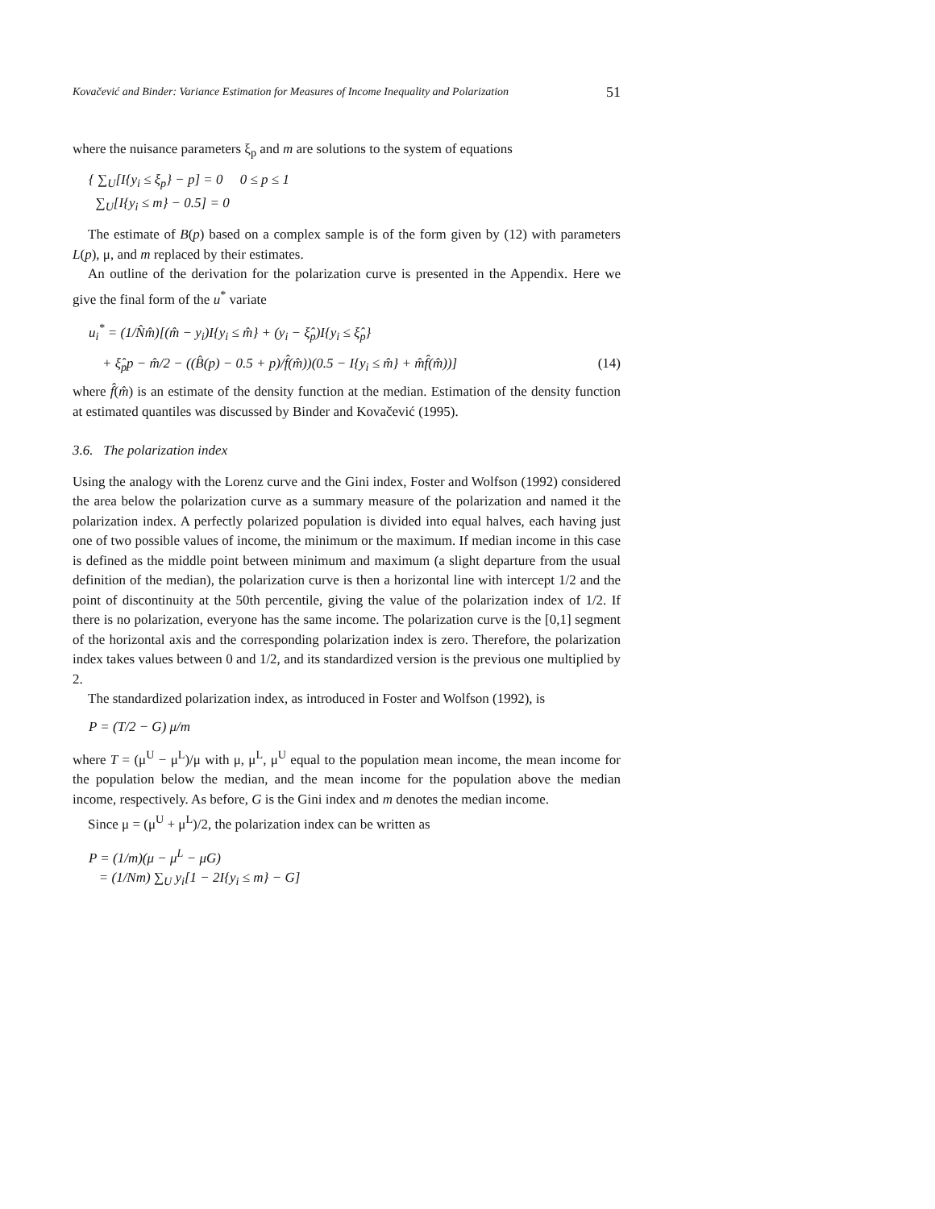Kovačević and Binder: Variance Estimation for Measures of Income Inequality and Polarization 51
where the nuisance parameters ξ<sub>p</sub> and m are solutions to the system of equations
{ ∑<sub>U</sub>[I{y<sub>i</sub> ≤ ξ<sub>p</sub>} − p] = 0 0 ≤ p ≤ 1
∑<sub>U</sub>[I{y<sub>i</sub> ≤ m} − 0.5] = 0
The estimate of B(p) based on a complex sample is of the form given by (12) with parameters L(p), μ, and m replaced by their estimates.
An outline of the derivation for the polarization curve is presented in the Appendix. Here we give the final form of the u<sup>*</sup> variate
u<sub>i</sub><sup>*</sup> = (1/N̂m̂)[(m̂ − y<sub>i</sub>)I{y<sub>i</sub> ≤ m̂} + (y<sub>i</sub> − ξ̂<sub>p</sub>)I{y<sub>i</sub> ≤ ξ̂<sub>p</sub>}
+ ξ̂<sub>p</sub>p − m̂/2 − ((B̂(p) − 0.5 + p)/f̂(m̂))(0.5 − I{y<sub>i</sub> ≤ m̂} + m̂f̂(m̂))] (14)
where f̂(m̂) is an estimate of the density function at the median. Estimation of the density function at estimated quantiles was discussed by Binder and Kovačević (1995).
3.6. The polarization index
Using the analogy with the Lorenz curve and the Gini index, Foster and Wolfson (1992) considered the area below the polarization curve as a summary measure of the polarization and named it the polarization index. A perfectly polarized population is divided into equal halves, each having just one of two possible values of income, the minimum or the maximum. If median income in this case is defined as the middle point between minimum and maximum (a slight departure from the usual definition of the median), the polarization curve is then a horizontal line with intercept 1/2 and the point of discontinuity at the 50th percentile, giving the value of the polarization index of 1/2. If there is no polarization, everyone has the same income. The polarization curve is the [0,1] segment of the horizontal axis and the corresponding polarization index is zero. Therefore, the polarization index takes values between 0 and 1/2, and its standardized version is the previous one multiplied by 2.
The standardized polarization index, as introduced in Foster and Wolfson (1992), is
P = (T/2 − G) μ/m
where T = (μ<sup>U</sup> − μ<sup>L</sup>)/μ with μ, μ<sup>L</sup>, μ<sup>U</sup> equal to the population mean income, the mean income for the population below the median, and the mean income for the population above the median income, respectively. As before, G is the Gini index and m denotes the median income.
Since μ = (μ<sup>U</sup> + μ<sup>L</sup>)/2, the polarization index can be written as
P = (1/m)(μ − μ<sup>L</sup> − μG)
= (1/Nm) ∑<sub>U</sub> y<sub>i</sub>[1 − 2I{y<sub>i</sub> ≤ m} − G]